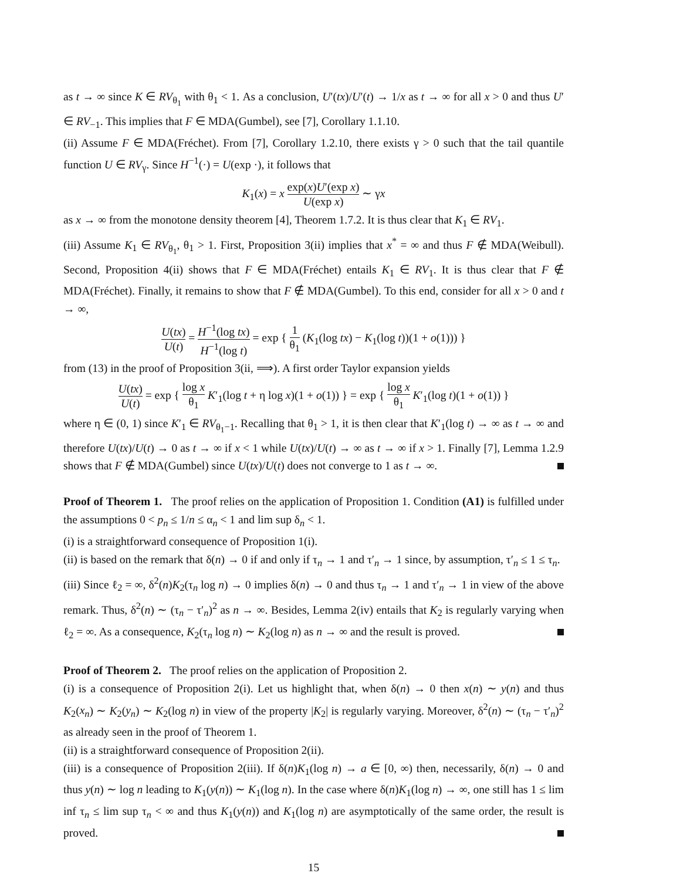as t → ∞ since K ∈ RV<sub>θ<sub>1</sub></sub> with θ<sub>1</sub> < 1. As a conclusion, U′(tx)/U′(t) → 1/x as t → ∞ for all x > 0 and thus U′ ∈ RV<sub>−1</sub>. This implies that F ∈ MDA(Gumbel), see [7], Corollary 1.1.10.
(ii) Assume F ∈ MDA(Fréchet). From [7], Corollary 1.2.10, there exists γ > 0 such that the tail quantile function U ∈ RV<sub>γ</sub>. Since H<sup>−1</sup>(·) = U(exp ·), it follows that
K<sub>1</sub>(x) = x exp(x)U′(exp x) U(exp x) ∼ γx
as x → ∞ from the monotone density theorem [4], Theorem 1.7.2. It is thus clear that K<sub>1</sub> ∈ RV<sub>1</sub>.
(iii) Assume K<sub>1</sub> ∈ RV<sub>θ<sub>1</sub></sub>, θ<sub>1</sub> > 1. First, Proposition 3(ii) implies that x<sup>*</sup> = ∞ and thus F ∉ MDA(Weibull). Second, Proposition 4(ii) shows that F ∈ MDA(Fréchet) entails K<sub>1</sub> ∈ RV<sub>1</sub>. It is thus clear that F ∉ MDA(Fréchet). Finally, it remains to show that F ∉ MDA(Gumbel). To this end, consider for all x > 0 and t → ∞,
U(tx) U(t) = H<sup>−1</sup>(log tx) H<sup>−1</sup>(log t) = exp { 1 θ<sub>1</sub> (K<sub>1</sub>(log tx) − K<sub>1</sub>(log t))(1 + o(1))) }
from (13) in the proof of Proposition 3(ii, ⟹). A first order Taylor expansion yields
U(tx) U(t) = exp { log x θ<sub>1</sub> K′<sub>1</sub>(log t + η log x)(1 + o(1)) } = exp { log x θ<sub>1</sub> K′<sub>1</sub>(log t)(1 + o(1)) }
where η ∈ (0, 1) since K′<sub>1</sub> ∈ RV<sub>θ<sub>1</sub>−1</sub>. Recalling that θ<sub>1</sub> > 1, it is then clear that K′<sub>1</sub>(log t) → ∞ as t → ∞ and therefore U(tx)/U(t) → 0 as t → ∞ if x < 1 while U(tx)/U(t) → ∞ as t → ∞ if x > 1. Finally [7], Lemma 1.2.9 shows that F ∉ MDA(Gumbel) since U(tx)/U(t) does not converge to 1 as t → ∞.
Proof of Theorem 1. The proof relies on the application of Proposition 1. Condition (A1) is fulfilled under the assumptions 0 < p<sub>n</sub> ≤ 1/n ≤ α<sub>n</sub> < 1 and lim sup δ<sub>n</sub> < 1.
(i) is a straightforward consequence of Proposition 1(i).
(ii) is based on the remark that δ(n) → 0 if and only if τ<sub>n</sub> → 1 and τ′<sub>n</sub> → 1 since, by assumption, τ′<sub>n</sub> ≤ 1 ≤ τ<sub>n</sub>.
(iii) Since ℓ<sub>2</sub> = ∞, δ<sup>2</sup>(n)K<sub>2</sub>(τ<sub>n</sub> log n) → 0 implies δ(n) → 0 and thus τ<sub>n</sub> → 1 and τ′<sub>n</sub> → 1 in view of the above remark. Thus, δ<sup>2</sup>(n) ∼ (τ<sub>n</sub> − τ′<sub>n</sub>)<sup>2</sup> as n → ∞. Besides, Lemma 2(iv) entails that K<sub>2</sub> is regularly varying when ℓ<sub>2</sub> = ∞. As a consequence, K<sub>2</sub>(τ<sub>n</sub> log n) ∼ K<sub>2</sub>(log n) as n → ∞ and the result is proved.
Proof of Theorem 2. The proof relies on the application of Proposition 2.
(i) is a consequence of Proposition 2(i). Let us highlight that, when δ(n) → 0 then x(n) ∼ y(n) and thus K<sub>2</sub>(x<sub>n</sub>) ∼ K<sub>2</sub>(y<sub>n</sub>) ∼ K<sub>2</sub>(log n) in view of the property |K<sub>2</sub>| is regularly varying. Moreover, δ<sup>2</sup>(n) ∼ (τ<sub>n</sub> − τ′<sub>n</sub>)<sup>2</sup> as already seen in the proof of Theorem 1.
(ii) is a straightforward consequence of Proposition 2(ii).
(iii) is a consequence of Proposition 2(iii). If δ(n)K<sub>1</sub>(log n) → a ∈ [0, ∞) then, necessarily, δ(n) → 0 and thus y(n) ∼ log n leading to K<sub>1</sub>(y(n)) ∼ K<sub>1</sub>(log n). In the case where δ(n)K<sub>1</sub>(log n) → ∞, one still has 1 ≤ lim inf τ<sub>n</sub> ≤ lim sup τ<sub>n</sub> < ∞ and thus K<sub>1</sub>(y(n)) and K<sub>1</sub>(log n) are asymptotically of the same order, the result is proved.
15